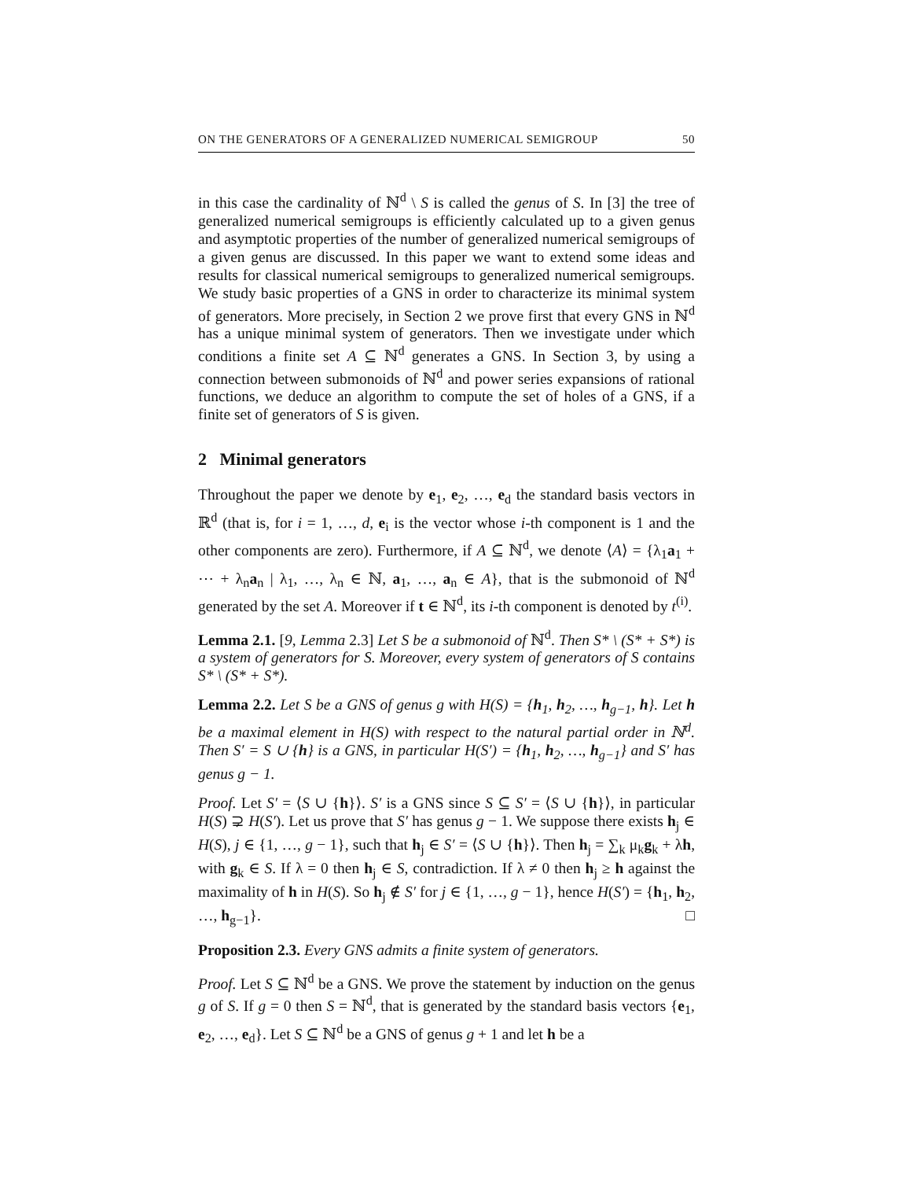ON THE GENERATORS OF A GENERALIZED NUMERICAL SEMIGROUP 50
in this case the cardinality of ℕ<sup>d</sup> \ S is called the genus of S. In [3] the tree of generalized numerical semigroups is efficiently calculated up to a given genus and asymptotic properties of the number of generalized numerical semigroups of a given genus are discussed. In this paper we want to extend some ideas and results for classical numerical semigroups to generalized numerical semigroups. We study basic properties of a GNS in order to characterize its minimal system of generators. More precisely, in Section 2 we prove first that every GNS in ℕ<sup>d</sup> has a unique minimal system of generators. Then we investigate under which conditions a finite set A ⊆ ℕ<sup>d</sup> generates a GNS. In Section 3, by using a connection between submonoids of ℕ<sup>d</sup> and power series expansions of rational functions, we deduce an algorithm to compute the set of holes of a GNS, if a finite set of generators of S is given.
2 Minimal generators
Throughout the paper we denote by e<sub>1</sub>, e<sub>2</sub>, …, e<sub>d</sub> the standard basis vectors in ℝ<sup>d</sup> (that is, for i = 1, …, d, e<sub>i</sub> is the vector whose i-th component is 1 and the other components are zero). Furthermore, if A ⊆ ℕ<sup>d</sup>, we denote ⟨A⟩ = {λ<sub>1</sub>a<sub>1</sub> + ⋯ + λ<sub>n</sub>a<sub>n</sub> | λ<sub>1</sub>, …, λ<sub>n</sub> ∈ ℕ, a<sub>1</sub>, …, a<sub>n</sub> ∈ A}, that is the submonoid of ℕ<sup>d</sup> generated by the set A. Moreover if t ∈ ℕ<sup>d</sup>, its i-th component is denoted by t<sup>(i)</sup>.
Lemma 2.1. [9, Lemma 2.3] Let S be a submonoid of ℕ<sup>d</sup>. Then S* \ (S* + S*) is a system of generators for S. Moreover, every system of generators of S contains S* \ (S* + S*).
Lemma 2.2. Let S be a GNS of genus g with H(S) = {h<sub>1</sub>, h<sub>2</sub>, …, h<sub>g−1</sub>, h}. Let h be a maximal element in H(S) with respect to the natural partial order in ℕ<sup>d</sup>. Then S′ = S ∪ {h} is a GNS, in particular H(S′) = {h<sub>1</sub>, h<sub>2</sub>, …, h<sub>g−1</sub>} and S′ has genus g − 1.
Proof. Let S′ = ⟨S ∪ {h}⟩. S′ is a GNS since S ⊆ S′ = ⟨S ∪ {h}⟩, in particular H(S) ⊋ H(S′). Let us prove that S′ has genus g − 1. We suppose there exists h<sub>j</sub> ∈ H(S), j ∈ {1, …, g − 1}, such that h<sub>j</sub> ∈ S′ = ⟨S ∪ {h}⟩. Then h<sub>j</sub> = ∑<sub>k</sub> μ<sub>k</sub>g<sub>k</sub> + λh, with g<sub>k</sub> ∈ S. If λ = 0 then h<sub>j</sub> ∈ S, contradiction. If λ ≠ 0 then h<sub>j</sub> ≥ h against the maximality of h in H(S). So h<sub>j</sub> ∉ S′ for j ∈ {1, …, g − 1}, hence H(S′) = {h<sub>1</sub>, h<sub>2</sub>, …, h<sub>g−1</sub>}. □
Proposition 2.3. Every GNS admits a finite system of generators.
Proof. Let S ⊆ ℕ<sup>d</sup> be a GNS. We prove the statement by induction on the genus g of S. If g = 0 then S = ℕ<sup>d</sup>, that is generated by the standard basis vectors {e<sub>1</sub>, e<sub>2</sub>, …, e<sub>d</sub>}. Let S ⊆ ℕ<sup>d</sup> be a GNS of genus g + 1 and let h be a